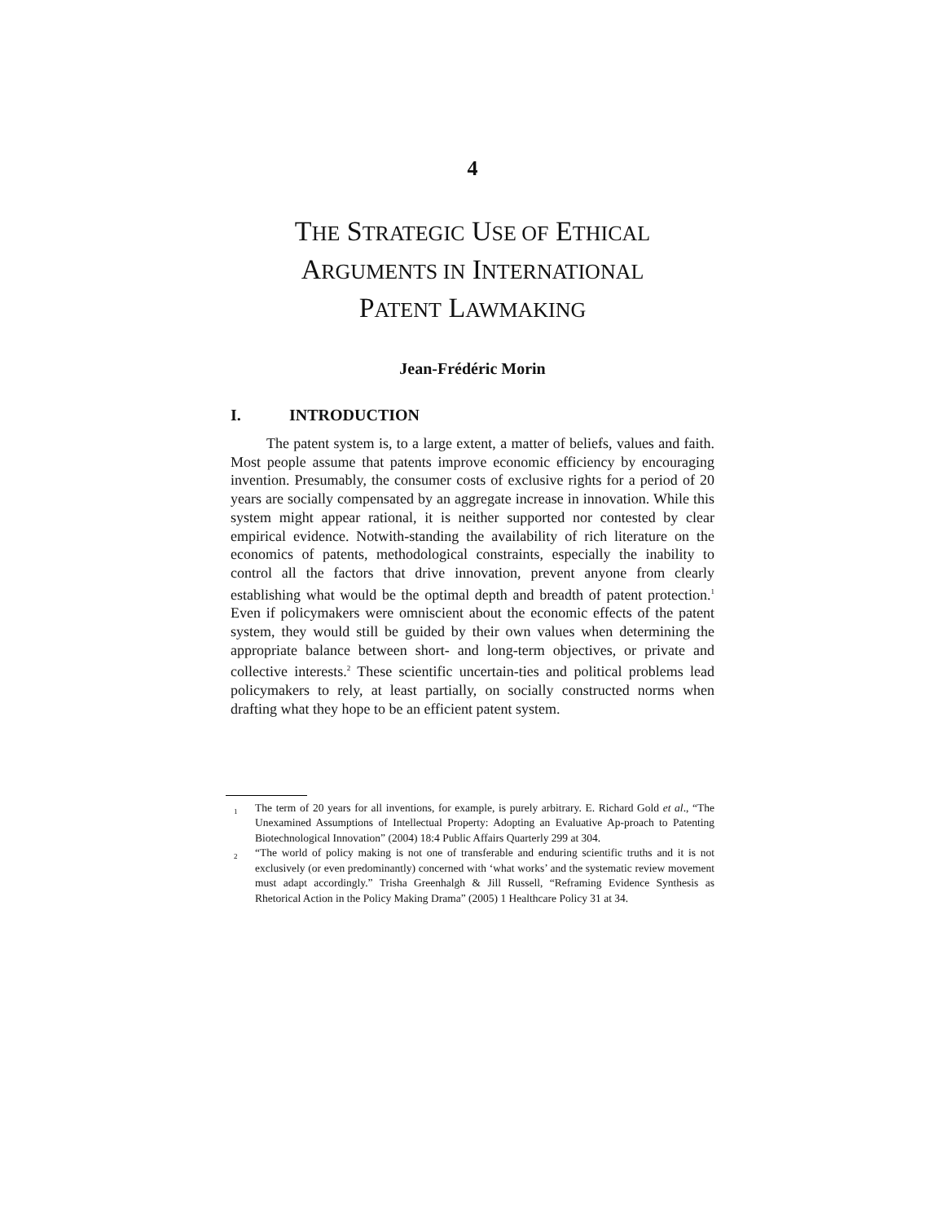4
THE STRATEGIC USE OF ETHICAL
ARGUMENTS IN INTERNATIONAL
PATENT LAWMAKING
Jean-Frédéric Morin
I. INTRODUCTION
The patent system is, to a large extent, a matter of beliefs, values and faith. Most people assume that patents improve economic efficiency by encouraging invention. Presumably, the consumer costs of exclusive rights for a period of 20 years are socially compensated by an aggregate increase in innovation. While this system might appear rational, it is neither supported nor contested by clear empirical evidence. Notwith-standing the availability of rich literature on the economics of patents, methodological constraints, especially the inability to control all the factors that drive innovation, prevent anyone from clearly establishing what would be the optimal depth and breadth of patent protection.<sup>1</sup> Even if policymakers were omniscient about the economic effects of the patent system, they would still be guided by their own values when determining the appropriate balance between short- and long-term objectives, or private and collective interests.<sup>2</sup> These scientific uncertain-ties and political problems lead policymakers to rely, at least partially, on socially constructed norms when drafting what they hope to be an efficient patent system.
<sup>1</sup> The term of 20 years for all inventions, for example, is purely arbitrary. E. Richard Gold et al., “The Unexamined Assumptions of Intellectual Property: Adopting an Evaluative Ap-proach to Patenting Biotechnological Innovation” (2004) 18:4 Public Affairs Quarterly 299 at 304.
<sup>2</sup> “The world of policy making is not one of transferable and enduring scientific truths and it is not exclusively (or even predominantly) concerned with ‘what works’ and the systematic review movement must adapt accordingly.” Trisha Greenhalgh & Jill Russell, “Reframing Evidence Synthesis as Rhetorical Action in the Policy Making Drama” (2005) 1 Healthcare Policy 31 at 34.